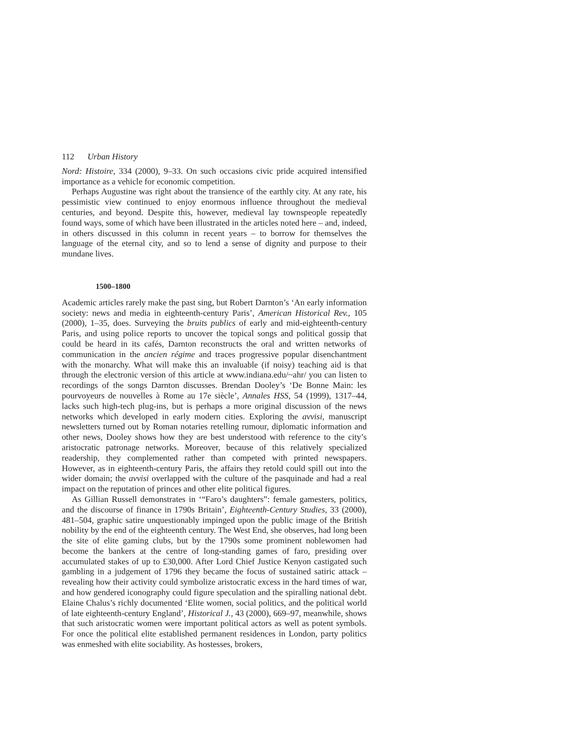112 Urban History
Nord: Histoire, 334 (2000), 9–33. On such occasions civic pride acquired intensified importance as a vehicle for economic competition.
Perhaps Augustine was right about the transience of the earthly city. At any rate, his pessimistic view continued to enjoy enormous influence throughout the medieval centuries, and beyond. Despite this, however, medieval lay townspeople repeatedly found ways, some of which have been illustrated in the articles noted here – and, indeed, in others discussed in this column in recent years – to borrow for themselves the language of the eternal city, and so to lend a sense of dignity and purpose to their mundane lives.
1500–1800
Academic articles rarely make the past sing, but Robert Darnton’s ‘An early information society: news and media in eighteenth-century Paris’, American Historical Rev., 105 (2000), 1–35, does. Surveying the bruits publics of early and mid-eighteenth-century Paris, and using police reports to uncover the topical songs and political gossip that could be heard in its cafés, Darnton reconstructs the oral and written networks of communication in the ancien régime and traces progressive popular disenchantment with the monarchy. What will make this an invaluable (if noisy) teaching aid is that through the electronic version of this article at www.indiana.edu/~ahr/ you can listen to recordings of the songs Darnton discusses. Brendan Dooley’s ‘De Bonne Main: les pourvoyeurs de nouvelles à Rome au 17e siècle’, Annales HSS, 54 (1999), 1317–44, lacks such high-tech plug-ins, but is perhaps a more original discussion of the news networks which developed in early modern cities. Exploring the avvisi, manuscript newsletters turned out by Roman notaries retelling rumour, diplomatic information and other news, Dooley shows how they are best understood with reference to the city’s aristocratic patronage networks. Moreover, because of this relatively specialized readership, they complemented rather than competed with printed newspapers. However, as in eighteenth-century Paris, the affairs they retold could spill out into the wider domain; the avvisi overlapped with the culture of the pasquinade and had a real impact on the reputation of princes and other elite political figures.
As Gillian Russell demonstrates in ‘“Faro’s daughters”: female gamesters, politics, and the discourse of finance in 1790s Britain’, Eighteenth-Century Studies, 33 (2000), 481–504, graphic satire unquestionably impinged upon the public image of the British nobility by the end of the eighteenth century. The West End, she observes, had long been the site of elite gaming clubs, but by the 1790s some prominent noblewomen had become the bankers at the centre of long-standing games of faro, presiding over accumulated stakes of up to £30,000. After Lord Chief Justice Kenyon castigated such gambling in a judgement of 1796 they became the focus of sustained satiric attack – revealing how their activity could symbolize aristocratic excess in the hard times of war, and how gendered iconography could figure speculation and the spiralling national debt. Elaine Chalus’s richly documented ‘Elite women, social politics, and the political world of late eighteenth-century England’, Historical J., 43 (2000), 669–97, meanwhile, shows that such aristocratic women were important political actors as well as potent symbols. For once the political elite established permanent residences in London, party politics was enmeshed with elite sociability. As hostesses, brokers,